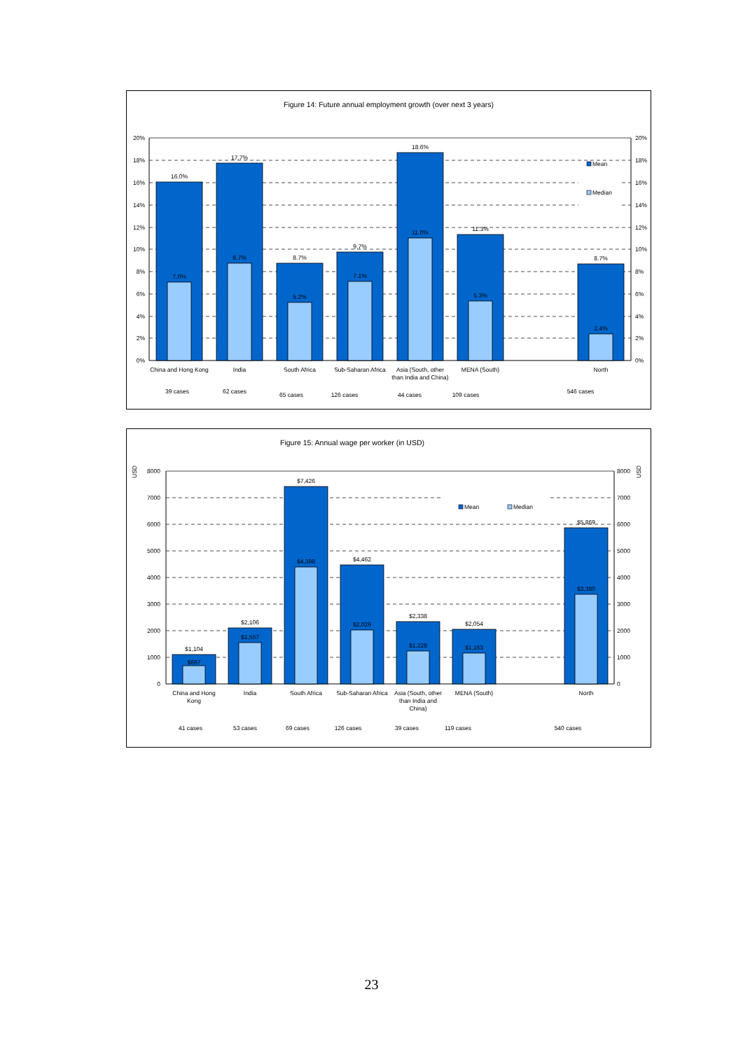Figure 14: Future annual employment growth (over next 3 years)
16.0%
17.7%
8.7%
9.7%
18.6%
11.3%
8.7%
7.0%
8.7%
5.2%
7.1%
11.0%
5.3%
2.4%
China and Hong Kong
India
South Africa
Sub-Saharan Africa
Asia (South, other
than India and China)
MENA (South)
North
39 cases
62 cases
65 cases
126 cases
44 cases
109 cases
546 cases
20%
18%
16%
14%
12%
10%
8%
6%
4%
2%
0%
20%
18%
16%
14%
12%
10%
8%
6%
4%
2%
0%
Mean
Median
Figure 15: Annual wage per worker (in USD)
$1,104
$2,106
$7,426
$4,462
$2,338
$2,054
$5,869
$697
$1,557
$4,398
$2,029
$1,228
$1,163
$3,380
China and Hong
Kong
India
South Africa
Sub-Saharan Africa
Asia (South, other
than India and
China)
MENA (South)
North
41 cases
53 cases
69 cases
126 cases
39 cases
119 cases
540 cases
8000
7000
6000
5000
4000
3000
2000
1000
0
8000
7000
6000
5000
4000
3000
2000
1000
0
USD
USD
Mean
Median
23